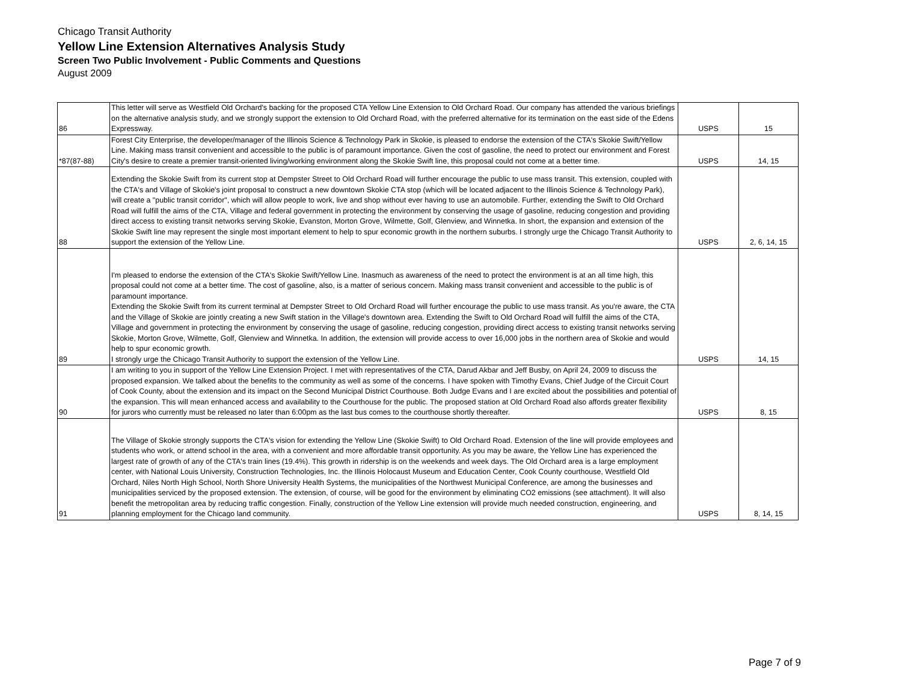Chicago Transit Authority
Yellow Line Extension Alternatives Analysis Study
Screen Two Public Involvement - Public Comments and Questions
August 2009
| 86 | This letter will serve as Westfield Old Orchard's backing for the proposed CTA Yellow Line Extension to Old Orchard Road. Our company has attended the various briefings on the alternative analysis study, and we strongly support the extension to Old Orchard Road, with the preferred alternative for its termination on the east side of the Edens Expressway. | USPS | 15 |
| *87(87-88) | Forest City Enterprise, the developer/manager of the Illinois Science & Technology Park in Skokie, is pleased to endorse the extension of the CTA's Skokie Swift/Yellow Line. Making mass transit convenient and accessible to the public is of paramount importance. Given the cost of gasoline, the need to protect our environment and Forest City's desire to create a premier transit-oriented living/working environment along the Skokie Swift line, this proposal could not come at a better time. | USPS | 14, 15 |
| 88 | Extending the Skokie Swift from its current stop at Dempster Street to Old Orchard Road will further encourage the public to use mass transit. This extension, coupled with the CTA's and Village of Skokie's joint proposal to construct a new downtown Skokie CTA stop (which will be located adjacent to the Illinois Science & Technology Park), will create a "public transit corridor", which will allow people to work, live and shop without ever having to use an automobile. Further, extending the Swift to Old Orchard Road will fulfill the aims of the CTA, Village and federal government in protecting the environment by conserving the usage of gasoline, reducing congestion and providing direct access to existing transit networks serving Skokie, Evanston, Morton Grove, Wilmette, Golf, Glenview, and Winnetka. In short, the expansion and extension of the Skokie Swift line may represent the single most important element to help to spur economic growth in the northern suburbs. I strongly urge the Chicago Transit Authority to support the extension of the Yellow Line. | USPS | 2, 6, 14, 15 |
| 89 | I'm pleased to endorse the extension of the CTA's Skokie Swift/Yellow Line. Inasmuch as awareness of the need to protect the environment is at an all time high, this proposal could not come at a better time. The cost of gasoline, also, is a matter of serious concern. Making mass transit convenient and accessible to the public is of paramount importance. Extending the Skokie Swift from its current terminal at Dempster Street to Old Orchard Road will further encourage the public to use mass transit. As you're aware, the CTA and the Village of Skokie are jointly creating a new Swift station in the Village's downtown area. Extending the Swift to Old Orchard Road will fulfill the aims of the CTA, Village and government in protecting the environment by conserving the usage of gasoline, reducing congestion, providing direct access to existing transit networks serving Skokie, Morton Grove, Wilmette, Golf, Glenview and Winnetka. In addition, the extension will provide access to over 16,000 jobs in the northern area of Skokie and would help to spur economic growth. I strongly urge the Chicago Transit Authority to support the extension of the Yellow Line. | USPS | 14, 15 |
| 90 | I am writing to you in support of the Yellow Line Extension Project. I met with representatives of the CTA, Darud Akbar and Jeff Busby, on April 24, 2009 to discuss the proposed expansion. We talked about the benefits to the community as well as some of the concerns. I have spoken with Timothy Evans, Chief Judge of the Circuit Court of Cook County, about the extension and its impact on the Second Municipal District Courthouse. Both Judge Evans and I are excited about the possibilities and potential of the expansion. This will mean enhanced access and availability to the Courthouse for the public. The proposed station at Old Orchard Road also affords greater flexibility for jurors who currently must be released no later than 6:00pm as the last bus comes to the courthouse shortly thereafter. | USPS | 8, 15 |
| 91 | The Village of Skokie strongly supports the CTA's vision for extending the Yellow Line (Skokie Swift) to Old Orchard Road. Extension of the line will provide employees and students who work, or attend school in the area, with a convenient and more affordable transit opportunity. As you may be aware, the Yellow Line has experienced the largest rate of growth of any of the CTA's train lines (19.4%). This growth in ridership is on the weekends and week days. The Old Orchard area is a large employment center, with National Louis University, Construction Technologies, Inc. the Illinois Holocaust Museum and Education Center, Cook County courthouse, Westfield Old Orchard, Niles North High School, North Shore University Health Systems, the municipalities of the Northwest Municipal Conference, are among the businesses and municipalities serviced by the proposed extension. The extension, of course, will be good for the environment by eliminating CO2 emissions (see attachment). It will also benefit the metropolitan area by reducing traffic congestion. Finally, construction of the Yellow Line extension will provide much needed construction, engineering, and planning employment for the Chicago land community. | USPS | 8, 14, 15 |
Page 7 of 9